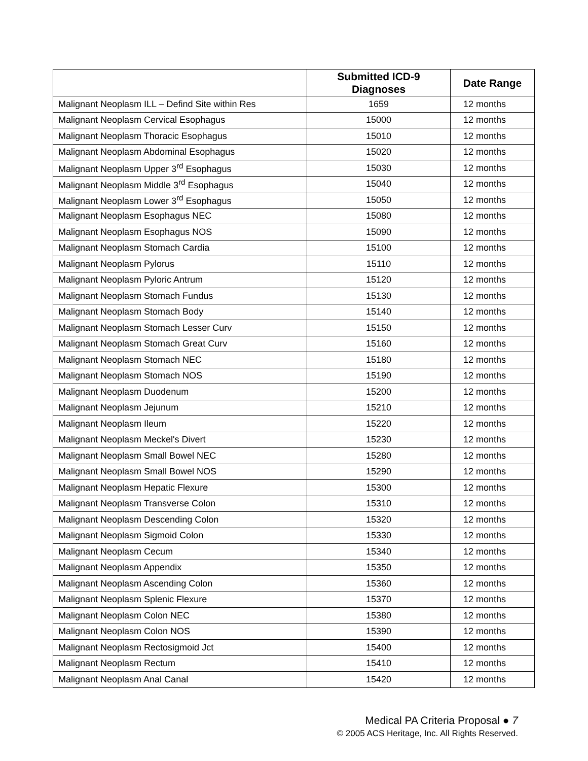| | Submitted ICD-9 Diagnoses | Date Range |
| --- | --- | --- |
| Malignant Neoplasm ILL – Defind Site within Res | 1659 | 12 months |
| Malignant Neoplasm Cervical Esophagus | 15000 | 12 months |
| Malignant Neoplasm Thoracic Esophagus | 15010 | 12 months |
| Malignant Neoplasm Abdominal Esophagus | 15020 | 12 months |
| Malignant Neoplasm Upper 3<sup>rd</sup> Esophagus | 15030 | 12 months |
| Malignant Neoplasm Middle 3<sup>rd</sup> Esophagus | 15040 | 12 months |
| Malignant Neoplasm Lower 3<sup>rd</sup> Esophagus | 15050 | 12 months |
| Malignant Neoplasm Esophagus NEC | 15080 | 12 months |
| Malignant Neoplasm Esophagus NOS | 15090 | 12 months |
| Malignant Neoplasm Stomach Cardia | 15100 | 12 months |
| Malignant Neoplasm Pylorus | 15110 | 12 months |
| Malignant Neoplasm Pyloric Antrum | 15120 | 12 months |
| Malignant Neoplasm Stomach Fundus | 15130 | 12 months |
| Malignant Neoplasm Stomach Body | 15140 | 12 months |
| Malignant Neoplasm Stomach Lesser Curv | 15150 | 12 months |
| Malignant Neoplasm Stomach Great Curv | 15160 | 12 months |
| Malignant Neoplasm Stomach NEC | 15180 | 12 months |
| Malignant Neoplasm Stomach NOS | 15190 | 12 months |
| Malignant Neoplasm Duodenum | 15200 | 12 months |
| Malignant Neoplasm Jejunum | 15210 | 12 months |
| Malignant Neoplasm Ileum | 15220 | 12 months |
| Malignant Neoplasm Meckel's Divert | 15230 | 12 months |
| Malignant Neoplasm Small Bowel NEC | 15280 | 12 months |
| Malignant Neoplasm Small Bowel NOS | 15290 | 12 months |
| Malignant Neoplasm Hepatic Flexure | 15300 | 12 months |
| Malignant Neoplasm Transverse Colon | 15310 | 12 months |
| Malignant Neoplasm Descending Colon | 15320 | 12 months |
| Malignant Neoplasm Sigmoid Colon | 15330 | 12 months |
| Malignant Neoplasm Cecum | 15340 | 12 months |
| Malignant Neoplasm Appendix | 15350 | 12 months |
| Malignant Neoplasm Ascending Colon | 15360 | 12 months |
| Malignant Neoplasm Splenic Flexure | 15370 | 12 months |
| Malignant Neoplasm Colon NEC | 15380 | 12 months |
| Malignant Neoplasm Colon NOS | 15390 | 12 months |
| Malignant Neoplasm Rectosigmoid Jct | 15400 | 12 months |
| Malignant Neoplasm Rectum | 15410 | 12 months |
| Malignant Neoplasm Anal Canal | 15420 | 12 months |
Medical PA Criteria Proposal ● 7
© 2005 ACS Heritage, Inc. All Rights Reserved.